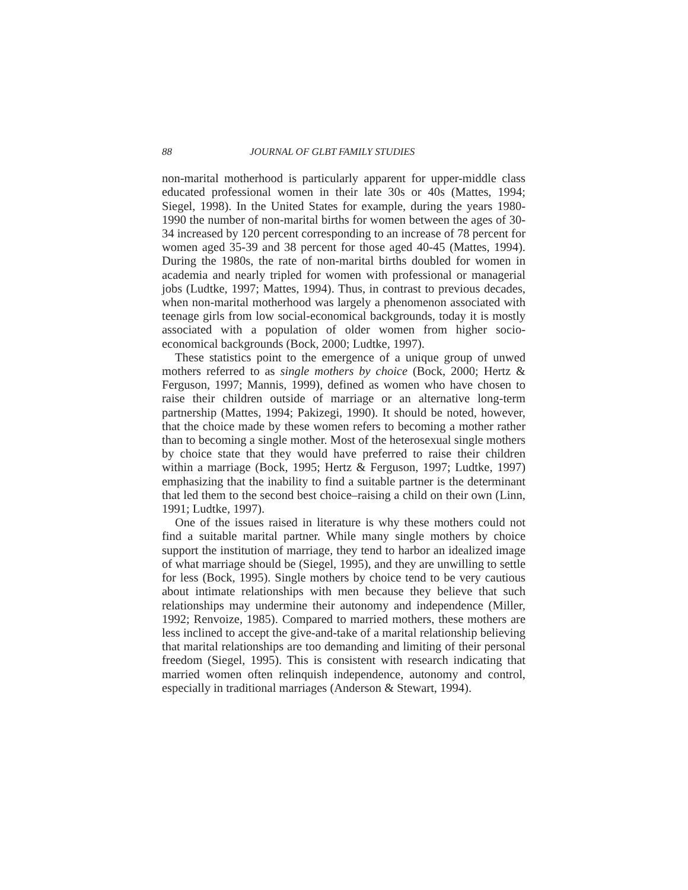88 JOURNAL OF GLBT FAMILY STUDIES
non-marital motherhood is particularly apparent for upper-middle class educated professional women in their late 30s or 40s (Mattes, 1994; Siegel, 1998). In the United States for example, during the years 1980-1990 the number of non-marital births for women between the ages of 30-34 increased by 120 percent corresponding to an increase of 78 percent for women aged 35-39 and 38 percent for those aged 40-45 (Mattes, 1994). During the 1980s, the rate of non-marital births doubled for women in academia and nearly tripled for women with professional or managerial jobs (Ludtke, 1997; Mattes, 1994). Thus, in contrast to previous decades, when non-marital motherhood was largely a phenomenon associated with teenage girls from low social-economical backgrounds, today it is mostly associated with a population of older women from higher socio-economical backgrounds (Bock, 2000; Ludtke, 1997).
These statistics point to the emergence of a unique group of unwed mothers referred to as single mothers by choice (Bock, 2000; Hertz & Ferguson, 1997; Mannis, 1999), defined as women who have chosen to raise their children outside of marriage or an alternative long-term partnership (Mattes, 1994; Pakizegi, 1990). It should be noted, however, that the choice made by these women refers to becoming a mother rather than to becoming a single mother. Most of the heterosexual single mothers by choice state that they would have preferred to raise their children within a marriage (Bock, 1995; Hertz & Ferguson, 1997; Ludtke, 1997) emphasizing that the inability to find a suitable partner is the determinant that led them to the second best choice–raising a child on their own (Linn, 1991; Ludtke, 1997).
One of the issues raised in literature is why these mothers could not find a suitable marital partner. While many single mothers by choice support the institution of marriage, they tend to harbor an idealized image of what marriage should be (Siegel, 1995), and they are unwilling to settle for less (Bock, 1995). Single mothers by choice tend to be very cautious about intimate relationships with men because they believe that such relationships may undermine their autonomy and independence (Miller, 1992; Renvoize, 1985). Compared to married mothers, these mothers are less inclined to accept the give-and-take of a marital relationship believing that marital relationships are too demanding and limiting of their personal freedom (Siegel, 1995). This is consistent with research indicating that married women often relinquish independence, autonomy and control, especially in traditional marriages (Anderson & Stewart, 1994).